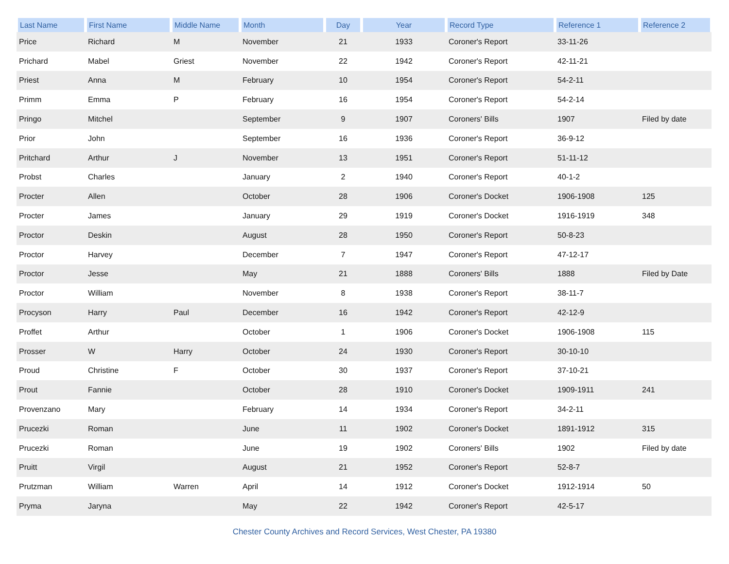| Last Name | First Name | Middle Name | Month | Day | Year | Record Type | Reference 1 | Reference 2 |
| --- | --- | --- | --- | --- | --- | --- | --- | --- |
| Price | Richard | M | November | 21 | 1933 | Coroner's Report | 33-11-26 | |
| Prichard | Mabel | Griest | November | 22 | 1942 | Coroner's Report | 42-11-21 | |
| Priest | Anna | M | February | 10 | 1954 | Coroner's Report | 54-2-11 | |
| Primm | Emma | P | February | 16 | 1954 | Coroner's Report | 54-2-14 | |
| Pringo | Mitchel | | September | 9 | 1907 | Coroners' Bills | 1907 | Filed by date |
| Prior | John | | September | 16 | 1936 | Coroner's Report | 36-9-12 | |
| Pritchard | Arthur | J | November | 13 | 1951 | Coroner's Report | 51-11-12 | |
| Probst | Charles | | January | 2 | 1940 | Coroner's Report | 40-1-2 | |
| Procter | Allen | | October | 28 | 1906 | Coroner's Docket | 1906-1908 | 125 |
| Procter | James | | January | 29 | 1919 | Coroner's Docket | 1916-1919 | 348 |
| Proctor | Deskin | | August | 28 | 1950 | Coroner's Report | 50-8-23 | |
| Proctor | Harvey | | December | 7 | 1947 | Coroner's Report | 47-12-17 | |
| Proctor | Jesse | | May | 21 | 1888 | Coroners' Bills | 1888 | Filed by Date |
| Proctor | William | | November | 8 | 1938 | Coroner's Report | 38-11-7 | |
| Procyson | Harry | Paul | December | 16 | 1942 | Coroner's Report | 42-12-9 | |
| Proffet | Arthur | | October | 1 | 1906 | Coroner's Docket | 1906-1908 | 115 |
| Prosser | W | Harry | October | 24 | 1930 | Coroner's Report | 30-10-10 | |
| Proud | Christine | F | October | 30 | 1937 | Coroner's Report | 37-10-21 | |
| Prout | Fannie | | October | 28 | 1910 | Coroner's Docket | 1909-1911 | 241 |
| Provenzano | Mary | | February | 14 | 1934 | Coroner's Report | 34-2-11 | |
| Prucezki | Roman | | June | 11 | 1902 | Coroner's Docket | 1891-1912 | 315 |
| Prucezki | Roman | | June | 19 | 1902 | Coroners' Bills | 1902 | Filed by date |
| Pruitt | Virgil | | August | 21 | 1952 | Coroner's Report | 52-8-7 | |
| Prutzman | William | Warren | April | 14 | 1912 | Coroner's Docket | 1912-1914 | 50 |
| Pryma | Jaryna | | May | 22 | 1942 | Coroner's Report | 42-5-17 | |
Chester County Archives and Record Services, West Chester, PA 19380